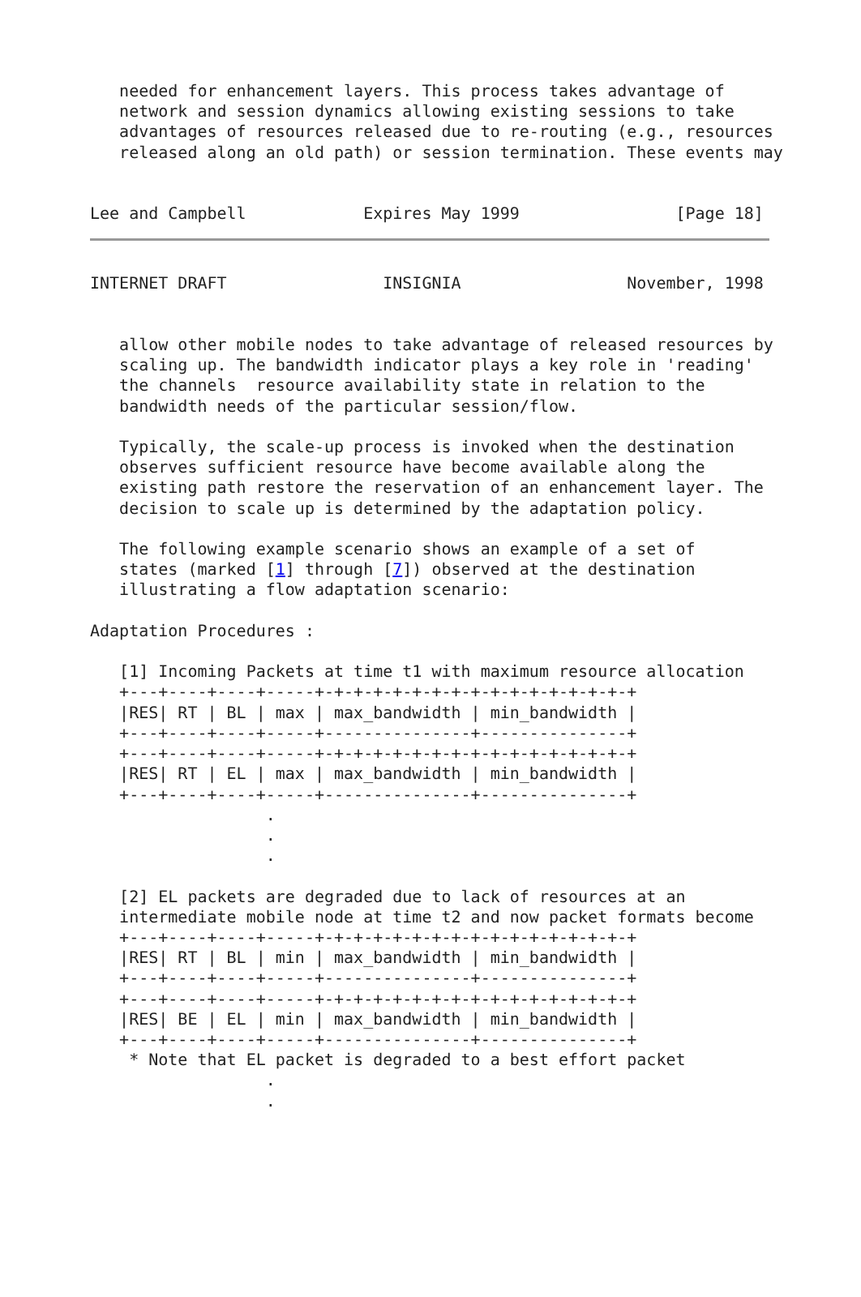needed for enhancement layers. This process takes advantage of
   network and session dynamics allowing existing sessions to take
   advantages of resources released due to re-routing (e.g., resources
   released along an old path) or session termination. These events may


Lee and Campbell            Expires May 1999                [Page 18]
INTERNET DRAFT                INSIGNIA                 November, 1998


   allow other mobile nodes to take advantage of released resources by
   scaling up. The bandwidth indicator plays a key role in 'reading'
   the channels  resource availability state in relation to the
   bandwidth needs of the particular session/flow.

   Typically, the scale-up process is invoked when the destination
   observes sufficient resource have become available along the
   existing path restore the reservation of an enhancement layer. The
   decision to scale up is determined by the adaptation policy.

   The following example scenario shows an example of a set of
   states (marked [1] through [7]) observed at the destination
   illustrating a flow adaptation scenario:

Adaptation Procedures :

   [1] Incoming Packets at time t1 with maximum resource allocation
   +---+----+----+-----+-+-+-+-+-+-+-+-+-+-+-+-+-+-+-+-+
   |RES| RT | BL | max | max_bandwidth | min_bandwidth |
   +---+----+----+-----+---------------+---------------+
   +---+----+----+-----+-+-+-+-+-+-+-+-+-+-+-+-+-+-+-+-+
   |RES| RT | EL | max | max_bandwidth | min_bandwidth |
   +---+----+----+-----+---------------+---------------+
                  .
                  .
                  .

   [2] EL packets are degraded due to lack of resources at an
   intermediate mobile node at time t2 and now packet formats become
   +---+----+----+-----+-+-+-+-+-+-+-+-+-+-+-+-+-+-+-+-+
   |RES| RT | BL | min | max_bandwidth | min_bandwidth |
   +---+----+----+-----+---------------+---------------+
   +---+----+----+-----+-+-+-+-+-+-+-+-+-+-+-+-+-+-+-+-+
   |RES| BE | EL | min | max_bandwidth | min_bandwidth |
   +---+----+----+-----+---------------+---------------+
    * Note that EL packet is degraded to a best effort packet
                  .
                  .